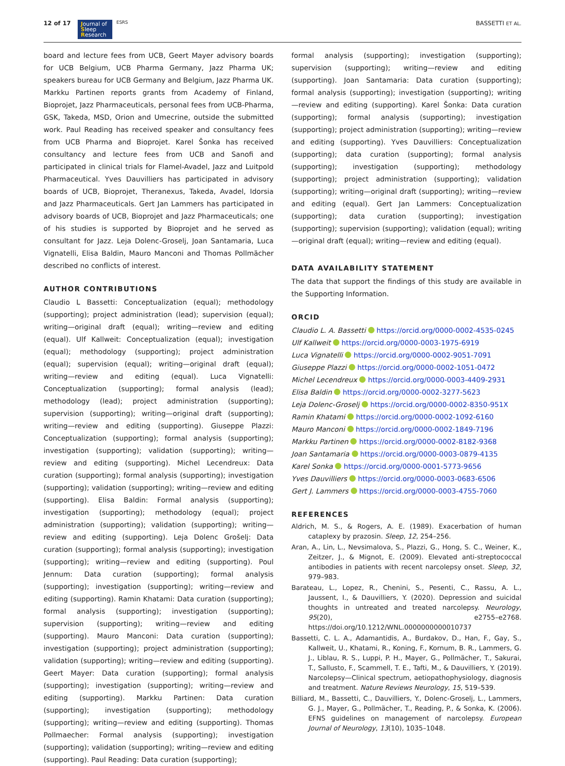12 of 17
Journal of
Sleep
Research
ESRS BASSETTI ET AL.
board and lecture fees from UCB, Geert Mayer advisory boards for UCB Belgium, UCB Pharma Germany, Jazz Pharma UK; speakers bureau for UCB Germany and Belgium, Jazz Pharma UK. Markku Partinen reports grants from Academy of Finland, Bioprojet, Jazz Pharmaceuticals, personal fees from UCB-Pharma, GSK, Takeda, MSD, Orion and Umecrine, outside the submitted work. Paul Reading has received speaker and consultancy fees from UCB Pharma and Bioprojet. Karel Šonka has received consultancy and lecture fees from UCB and Sanofi and participated in clinical trials for Flamel-Avadel, Jazz and Luitpold Pharmaceutical. Yves Dauvilliers has participated in advisory boards of UCB, Bioprojet, Theranexus, Takeda, Avadel, Idorsia and Jazz Pharmaceuticals. Gert Jan Lammers has participated in advisory boards of UCB, Bioprojet and Jazz Pharmaceuticals; one of his studies is supported by Bioprojet and he served as consultant for Jazz. Leja Dolenc-Groselj, Joan Santamaria, Luca Vignatelli, Elisa Baldin, Mauro Manconi and Thomas Pollmächer described no conflicts of interest.
AUTHOR CONTRIBUTIONS
Claudio L Bassetti: Conceptualization (equal); methodology (supporting); project administration (lead); supervision (equal); writing—original draft (equal); writing—review and editing (equal). Ulf Kallweit: Conceptualization (equal); investigation (equal); methodology (supporting); project administration (equal); supervision (equal); writing—original draft (equal); writing—review and editing (equal). Luca Vignatelli: Conceptualization (supporting); formal analysis (lead); methodology (lead); project administration (supporting); supervision (supporting); writing—original draft (supporting); writing—review and editing (supporting). Giuseppe Plazzi: Conceptualization (supporting); formal analysis (supporting); investigation (supporting); validation (supporting); writing—review and editing (supporting). Michel Lecendreux: Data curation (supporting); formal analysis (supporting); investigation (supporting); validation (supporting); writing—review and editing (supporting). Elisa Baldin: Formal analysis (supporting); investigation (supporting); methodology (equal); project administration (supporting); validation (supporting); writing—review and editing (supporting). Leja Dolenc Grošelj: Data curation (supporting); formal analysis (supporting); investigation (supporting); writing—review and editing (supporting). Poul Jennum: Data curation (supporting); formal analysis (supporting); investigation (supporting); writing—review and editing (supporting). Ramin Khatami: Data curation (supporting); formal analysis (supporting); investigation (supporting); supervision (supporting); writing—review and editing (supporting). Mauro Manconi: Data curation (supporting); investigation (supporting); project administration (supporting); validation (supporting); writing—review and editing (supporting). Geert Mayer: Data curation (supporting); formal analysis (supporting); investigation (supporting); writing—review and editing (supporting). Markku Partinen: Data curation (supporting); investigation (supporting); methodology (supporting); writing—review and editing (supporting). Thomas Pollmaecher: Formal analysis (supporting); investigation (supporting); validation (supporting); writing—review and editing (supporting). Paul Reading: Data curation (supporting);
formal analysis (supporting); investigation (supporting); supervision (supporting); writing—review and editing (supporting). Joan Santamaria: Data curation (supporting); formal analysis (supporting); investigation (supporting); writing—review and editing (supporting). Karel Šonka: Data curation (supporting); formal analysis (supporting); investigation (supporting); project administration (supporting); writing—review and editing (supporting). Yves Dauvilliers: Conceptualization (supporting); data curation (supporting); formal analysis (supporting); investigation (supporting); methodology (supporting); project administration (supporting); validation (supporting); writing—original draft (supporting); writing—review and editing (equal). Gert Jan Lammers: Conceptualization (supporting); data curation (supporting); investigation (supporting); supervision (supporting); validation (equal); writing—original draft (equal); writing—review and editing (equal).
DATA AVAILABILITY STATEMENT
The data that support the findings of this study are available in the Supporting Information.
ORCID
Claudio L. A. Bassetti https://orcid.org/0000-0002-4535-0245
Ulf Kallweit https://orcid.org/0000-0003-1975-6919
Luca Vignatelli https://orcid.org/0000-0002-9051-7091
Giuseppe Plazzi https://orcid.org/0000-0002-1051-0472
Michel Lecendreux https://orcid.org/0000-0003-4409-2931
Elisa Baldin https://orcid.org/0000-0002-3277-5623
Leja Dolenc-Groselj https://orcid.org/0000-0002-8350-951X
Ramin Khatami https://orcid.org/0000-0002-1092-6160
Mauro Manconi https://orcid.org/0000-0002-1849-7196
Markku Partinen https://orcid.org/0000-0002-8182-9368
Joan Santamaria https://orcid.org/0000-0003-0879-4135
Karel Sonka https://orcid.org/0000-0001-5773-9656
Yves Dauvilliers https://orcid.org/0000-0003-0683-6506
Gert J. Lammers https://orcid.org/0000-0003-4755-7060
REFERENCES
Aldrich, M. S., & Rogers, A. E. (1989). Exacerbation of human cataplexy by prazosin. Sleep, 12, 254–256.
Aran, A., Lin, L., Nevsimalova, S., Plazzi, G., Hong, S. C., Weiner, K., Zeitzer, J., & Mignot, E. (2009). Elevated anti-streptococcal antibodies in patients with recent narcolepsy onset. Sleep, 32, 979–983.
Barateau, L., Lopez, R., Chenini, S., Pesenti, C., Rassu, A. L., Jaussent, I., & Dauvilliers, Y. (2020). Depression and suicidal thoughts in untreated and treated narcolepsy. Neurology, 95(20), e2755–e2768. https://doi.org/10.1212/WNL.0000000000010737
Bassetti, C. L. A., Adamantidis, A., Burdakov, D., Han, F., Gay, S., Kallweit, U., Khatami, R., Koning, F., Kornum, B. R., Lammers, G. J., Liblau, R. S., Luppi, P. H., Mayer, G., Pollmächer, T., Sakurai, T., Sallusto, F., Scammell, T. E., Tafti, M., & Dauvilliers, Y. (2019). Narcolepsy—Clinical spectrum, aetiopathophysiology, diagnosis and treatment. Nature Reviews Neurology, 15, 519–539.
Billiard, M., Bassetti, C., Dauvilliers, Y., Dolenc-Groselj, L., Lammers, G. J., Mayer, G., Pollmächer, T., Reading, P., & Sonka, K. (2006). EFNS guidelines on management of narcolepsy. European Journal of Neurology, 13(10), 1035–1048.